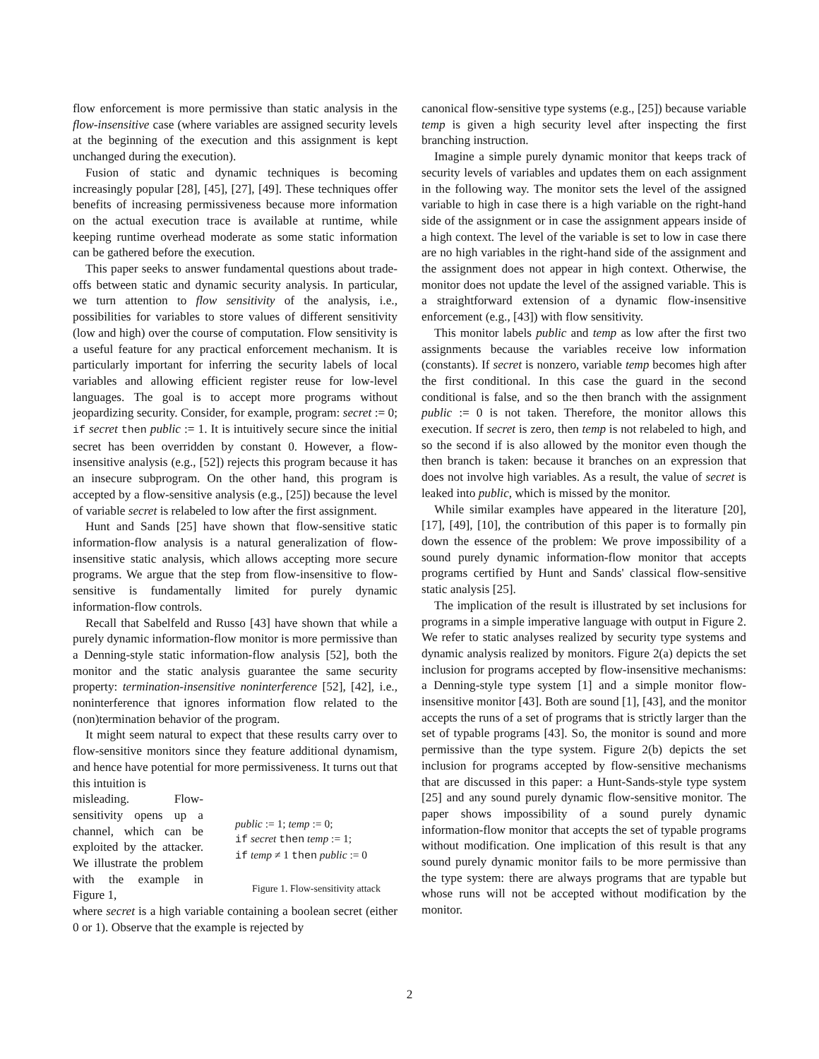flow enforcement is more permissive than static analysis in the flow-insensitive case (where variables are assigned security levels at the beginning of the execution and this assignment is kept unchanged during the execution).
Fusion of static and dynamic techniques is becoming increasingly popular [28], [45], [27], [49]. These techniques offer benefits of increasing permissiveness because more information on the actual execution trace is available at runtime, while keeping runtime overhead moderate as some static information can be gathered before the execution.
This paper seeks to answer fundamental questions about trade-offs between static and dynamic security analysis. In particular, we turn attention to flow sensitivity of the analysis, i.e., possibilities for variables to store values of different sensitivity (low and high) over the course of computation. Flow sensitivity is a useful feature for any practical enforcement mechanism. It is particularly important for inferring the security labels of local variables and allowing efficient register reuse for low-level languages. The goal is to accept more programs without jeopardizing security. Consider, for example, program: secret := 0; if secret then public := 1. It is intuitively secure since the initial secret has been overridden by constant 0. However, a flow-insensitive analysis (e.g., [52]) rejects this program because it has an insecure subprogram. On the other hand, this program is accepted by a flow-sensitive analysis (e.g., [25]) because the level of variable secret is relabeled to low after the first assignment.
Hunt and Sands [25] have shown that flow-sensitive static information-flow analysis is a natural generalization of flow-insensitive static analysis, which allows accepting more secure programs. We argue that the step from flow-insensitive to flow-sensitive is fundamentally limited for purely dynamic information-flow controls.
Recall that Sabelfeld and Russo [43] have shown that while a purely dynamic information-flow monitor is more permissive than a Denning-style static information-flow analysis [52], both the monitor and the static analysis guarantee the same security property: termination-insensitive noninterference [52], [42], i.e., noninterference that ignores information flow related to the (non)termination behavior of the program.
It might seem natural to expect that these results carry over to flow-sensitive monitors since they feature additional dynamism, and hence have potential for more permissiveness. It turns out that this intuition is
misleading. Flow-sensitivity opens up a channel, which can be exploited by the attacker. We illustrate the problem with the example in Figure 1,
public := 1; temp := 0;
if secret then temp := 1;
if temp ≠ 1 then public := 0
Figure 1. Flow-sensitivity attack
where secret is a high variable containing a boolean secret (either 0 or 1). Observe that the example is rejected by
canonical flow-sensitive type systems (e.g., [25]) because variable temp is given a high security level after inspecting the first branching instruction.
Imagine a simple purely dynamic monitor that keeps track of security levels of variables and updates them on each assignment in the following way. The monitor sets the level of the assigned variable to high in case there is a high variable on the right-hand side of the assignment or in case the assignment appears inside of a high context. The level of the variable is set to low in case there are no high variables in the right-hand side of the assignment and the assignment does not appear in high context. Otherwise, the monitor does not update the level of the assigned variable. This is a straightforward extension of a dynamic flow-insensitive enforcement (e.g., [43]) with flow sensitivity.
This monitor labels public and temp as low after the first two assignments because the variables receive low information (constants). If secret is nonzero, variable temp becomes high after the first conditional. In this case the guard in the second conditional is false, and so the then branch with the assignment public := 0 is not taken. Therefore, the monitor allows this execution. If secret is zero, then temp is not relabeled to high, and so the second if is also allowed by the monitor even though the then branch is taken: because it branches on an expression that does not involve high variables. As a result, the value of secret is leaked into public, which is missed by the monitor.
While similar examples have appeared in the literature [20], [17], [49], [10], the contribution of this paper is to formally pin down the essence of the problem: We prove impossibility of a sound purely dynamic information-flow monitor that accepts programs certified by Hunt and Sands' classical flow-sensitive static analysis [25].
The implication of the result is illustrated by set inclusions for programs in a simple imperative language with output in Figure 2. We refer to static analyses realized by security type systems and dynamic analysis realized by monitors. Figure 2(a) depicts the set inclusion for programs accepted by flow-insensitive mechanisms: a Denning-style type system [1] and a simple monitor flow-insensitive monitor [43]. Both are sound [1], [43], and the monitor accepts the runs of a set of programs that is strictly larger than the set of typable programs [43]. So, the monitor is sound and more permissive than the type system. Figure 2(b) depicts the set inclusion for programs accepted by flow-sensitive mechanisms that are discussed in this paper: a Hunt-Sands-style type system [25] and any sound purely dynamic flow-sensitive monitor. The paper shows impossibility of a sound purely dynamic information-flow monitor that accepts the set of typable programs without modification. One implication of this result is that any sound purely dynamic monitor fails to be more permissive than the type system: there are always programs that are typable but whose runs will not be accepted without modification by the monitor.
2